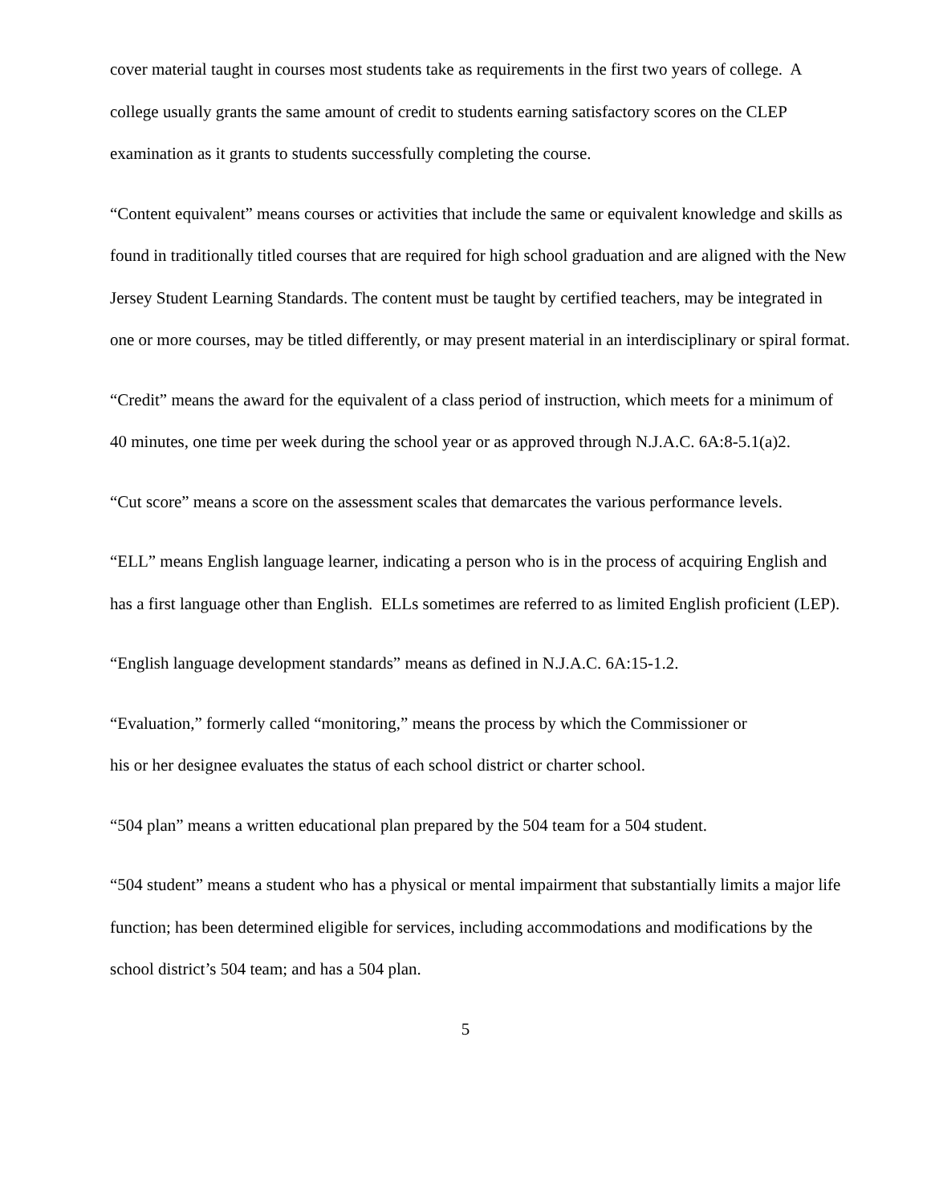cover material taught in courses most students take as requirements in the first two years of college. A college usually grants the same amount of credit to students earning satisfactory scores on the CLEP examination as it grants to students successfully completing the course.
“Content equivalent” means courses or activities that include the same or equivalent knowledge and skills as found in traditionally titled courses that are required for high school graduation and are aligned with the New Jersey Student Learning Standards. The content must be taught by certified teachers, may be integrated in one or more courses, may be titled differently, or may present material in an interdisciplinary or spiral format.
“Credit” means the award for the equivalent of a class period of instruction, which meets for a minimum of 40 minutes, one time per week during the school year or as approved through N.J.A.C. 6A:8-5.1(a)2.
“Cut score” means a score on the assessment scales that demarcates the various performance levels.
“ELL” means English language learner, indicating a person who is in the process of acquiring English and has a first language other than English. ELLs sometimes are referred to as limited English proficient (LEP).
“English language development standards” means as defined in N.J.A.C. 6A:15-1.2.
“Evaluation,” formerly called “monitoring,” means the process by which the Commissioner or
his or her designee evaluates the status of each school district or charter school.
“504 plan” means a written educational plan prepared by the 504 team for a 504 student.
“504 student” means a student who has a physical or mental impairment that substantially limits a major life function; has been determined eligible for services, including accommodations and modifications by the school district’s 504 team; and has a 504 plan.
5